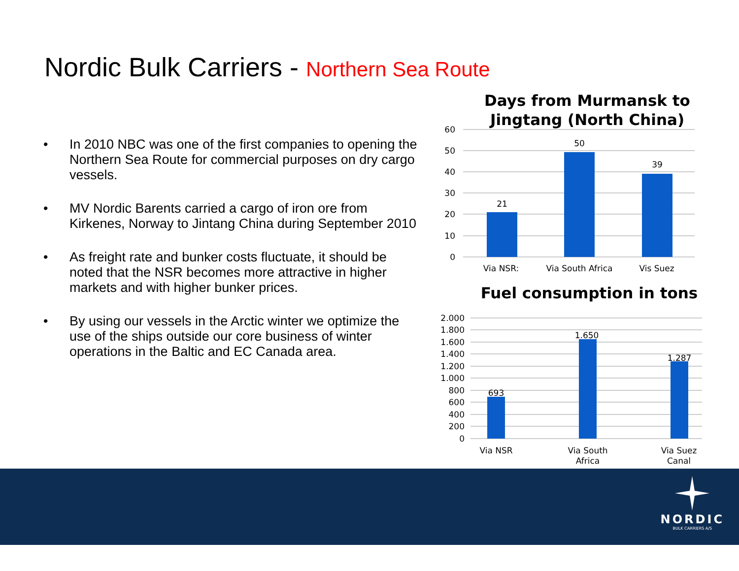Nordic Bulk Carriers - Northern Sea Route
• In 2010 NBC was one of the first companies to opening the Northern Sea Route for commercial purposes on dry cargo vessels.
• MV Nordic Barents carried a cargo of iron ore from Kirkenes, Norway to Jintang China during September 2010
• As freight rate and bunker costs fluctuate, it should be noted that the NSR becomes more attractive in higher markets and with higher bunker prices.
• By using our vessels in the Arctic winter we optimize the use of the ships outside our core business of winter operations in the Baltic and EC Canada area.
Days from Murmansk to
Jingtang (North China)
60
50
40
30
20
10
0
21
50
39
Via NSR:
Via South Africa
Vis Suez
Fuel consumption in tons
2.000
1.800
1.600
1.400
1.200
1.000
800
600
400
200
0
693
1.650
1.287
Via NSR
Via South
Africa
Via Suez
Canal
NORDIC
BULK CARRIERS A/S